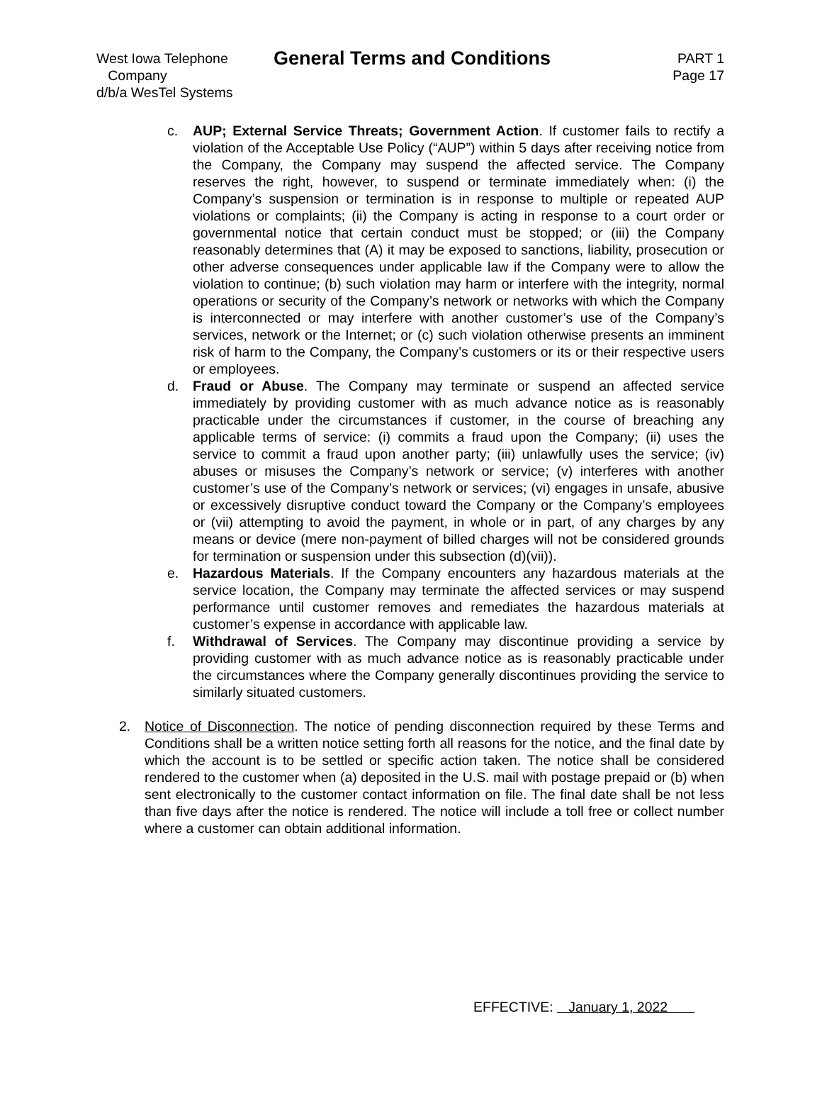West Iowa Telephone
Company
d/b/a WesTel Systems
General Terms and Conditions
PART 1
Page 17
c. AUP; External Service Threats; Government Action. If customer fails to rectify a violation of the Acceptable Use Policy (“AUP”) within 5 days after receiving notice from the Company, the Company may suspend the affected service. The Company reserves the right, however, to suspend or terminate immediately when: (i) the Company’s suspension or termination is in response to multiple or repeated AUP violations or complaints; (ii) the Company is acting in response to a court order or governmental notice that certain conduct must be stopped; or (iii) the Company reasonably determines that (A) it may be exposed to sanctions, liability, prosecution or other adverse consequences under applicable law if the Company were to allow the violation to continue; (b) such violation may harm or interfere with the integrity, normal operations or security of the Company’s network or networks with which the Company is interconnected or may interfere with another customer’s use of the Company’s services, network or the Internet; or (c) such violation otherwise presents an imminent risk of harm to the Company, the Company’s customers or its or their respective users or employees.
d. Fraud or Abuse. The Company may terminate or suspend an affected service immediately by providing customer with as much advance notice as is reasonably practicable under the circumstances if customer, in the course of breaching any applicable terms of service: (i) commits a fraud upon the Company; (ii) uses the service to commit a fraud upon another party; (iii) unlawfully uses the service; (iv) abuses or misuses the Company’s network or service; (v) interferes with another customer’s use of the Company’s network or services; (vi) engages in unsafe, abusive or excessively disruptive conduct toward the Company or the Company’s employees or (vii) attempting to avoid the payment, in whole or in part, of any charges by any means or device (mere non-payment of billed charges will not be considered grounds for termination or suspension under this subsection (d)(vii)).
e. Hazardous Materials. If the Company encounters any hazardous materials at the service location, the Company may terminate the affected services or may suspend performance until customer removes and remediates the hazardous materials at customer’s expense in accordance with applicable law.
f. Withdrawal of Services. The Company may discontinue providing a service by providing customer with as much advance notice as is reasonably practicable under the circumstances where the Company generally discontinues providing the service to similarly situated customers.
2. Notice of Disconnection. The notice of pending disconnection required by these Terms and Conditions shall be a written notice setting forth all reasons for the notice, and the final date by which the account is to be settled or specific action taken. The notice shall be considered rendered to the customer when (a) deposited in the U.S. mail with postage prepaid or (b) when sent electronically to the customer contact information on file. The final date shall be not less than five days after the notice is rendered. The notice will include a toll free or collect number where a customer can obtain additional information.
EFFECTIVE: January 1, 2022